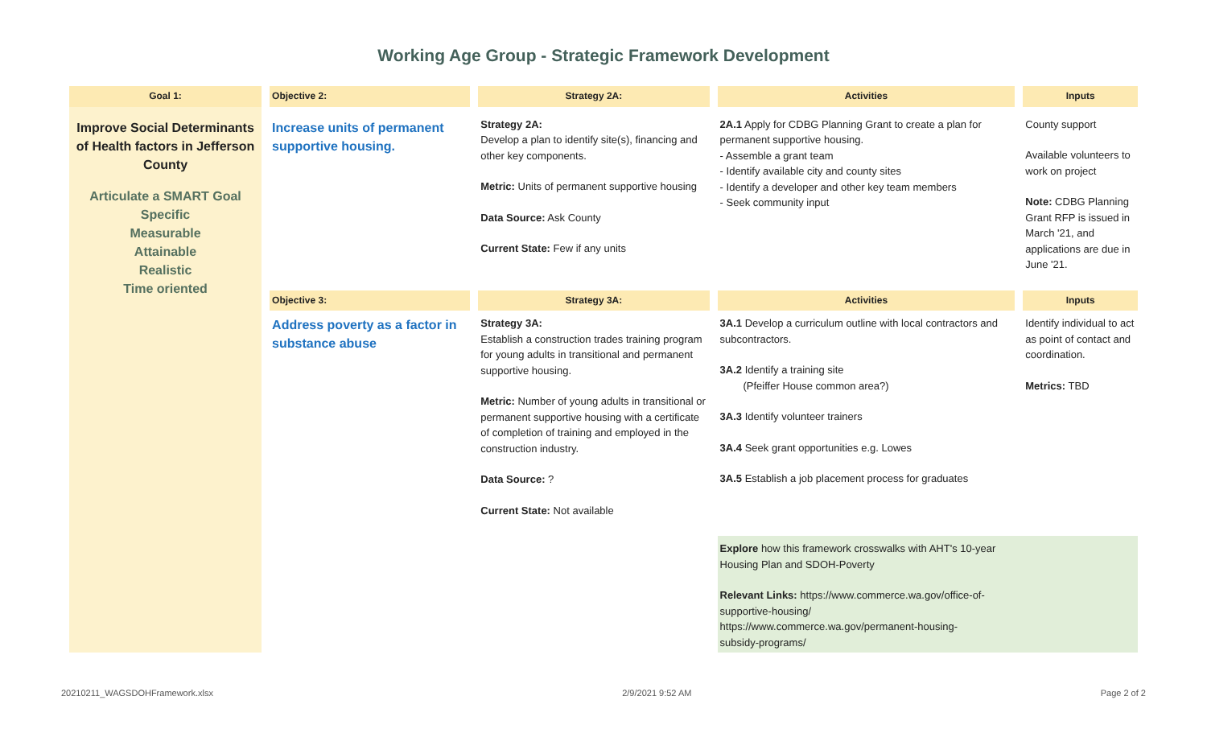Working Age Group - Strategic Framework Development
| Goal 1: | | Objective 2: | | Strategy 2A: | | Activities | | Inputs |
| Improve Social Determinants of Health factors in Jefferson County Articulate a SMART Goal Specific Measurable Attainable Realistic Time oriented | | Increase units of permanent supportive housing. | | Strategy 2A: Develop a plan to identify site(s), financing and other key components. Metric: Units of permanent supportive housing Data Source: Ask County Current State: Few if any units | | 2A.1 Apply for CDBG Planning Grant to create a plan for permanent supportive housing. - Assemble a grant team - Identify available city and county sites - Identify a developer and other key team members - Seek community input | | County support Available volunteers to work on project Note: CDBG Planning Grant RFP is issued in March '21, and applications are due in June '21. |
| | | Objective 3: | | Strategy 3A: | | Activities | | Inputs |
| | | Address poverty as a factor in substance abuse | | Strategy 3A: Establish a construction trades training program for young adults in transitional and permanent supportive housing. Metric: Number of young adults in transitional or permanent supportive housing with a certificate of completion of training and employed in the construction industry. Data Source: ? Current State: Not available | | 3A.1 Develop a curriculum outline with local contractors and subcontractors. 3A.2 Identify a training site (Pfeiffer House common area?) 3A.3 Identify volunteer trainers 3A.4 Seek grant opportunities e.g. Lowes 3A.5 Establish a job placement process for graduates | | Identify individual to act as point of contact and coordination. Metrics: TBD |
| | | | | | | Explore how this framework crosswalks with AHT's 10-year Housing Plan and SDOH-Poverty Relevant Links: https://www.commerce.wa.gov/office-of- supportive-housing/ https://www.commerce.wa.gov/permanent-housing- subsidy-programs/ | | |
20210211_WAGSDOHFramework.xlsx 2/9/2021 9:52 AM Page 2 of 2